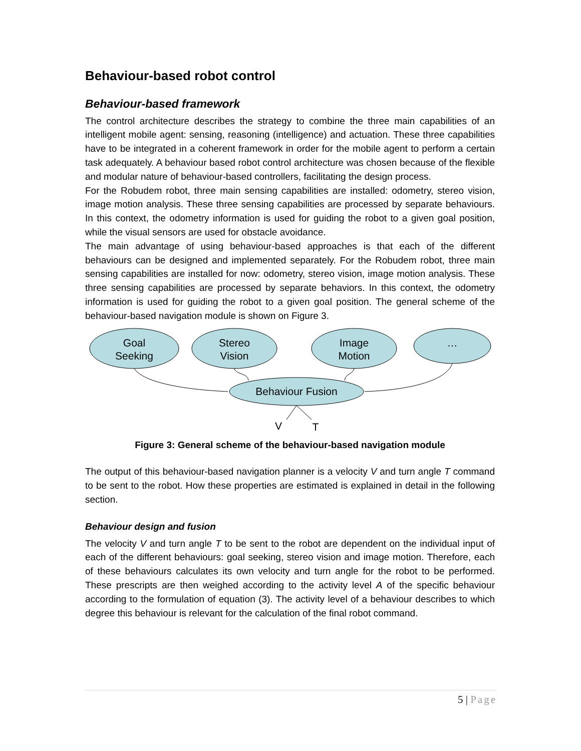Behaviour-based robot control
Behaviour-based framework
The control architecture describes the strategy to combine the three main capabilities of an intelligent mobile agent: sensing, reasoning (intelligence) and actuation. These three capabilities have to be integrated in a coherent framework in order for the mobile agent to perform a certain task adequately. A behaviour based robot control architecture was chosen because of the flexible and modular nature of behaviour-based controllers, facilitating the design process.
For the Robudem robot, three main sensing capabilities are installed: odometry, stereo vision, image motion analysis. These three sensing capabilities are processed by separate behaviours. In this context, the odometry information is used for guiding the robot to a given goal position, while the visual sensors are used for obstacle avoidance.
The main advantage of using behaviour-based approaches is that each of the different behaviours can be designed and implemented separately. For the Robudem robot, three main sensing capabilities are installed for now: odometry, stereo vision, image motion analysis. These three sensing capabilities are processed by separate behaviors. In this context, the odometry information is used for guiding the robot to a given goal position. The general scheme of the behaviour-based navigation module is shown on Figure 3.
Goal
Seeking
Stereo
Vision
Image
Motion
…
Behaviour Fusion
V
T
Figure 3: General scheme of the behaviour-based navigation module
The output of this behaviour-based navigation planner is a velocity V and turn angle T command to be sent to the robot. How these properties are estimated is explained in detail in the following section.
Behaviour design and fusion
The velocity V and turn angle T to be sent to the robot are dependent on the individual input of each of the different behaviours: goal seeking, stereo vision and image motion. Therefore, each of these behaviours calculates its own velocity and turn angle for the robot to be performed. These prescripts are then weighed according to the activity level A of the specific behaviour according to the formulation of equation (3). The activity level of a behaviour describes to which degree this behaviour is relevant for the calculation of the final robot command.
5 | Page